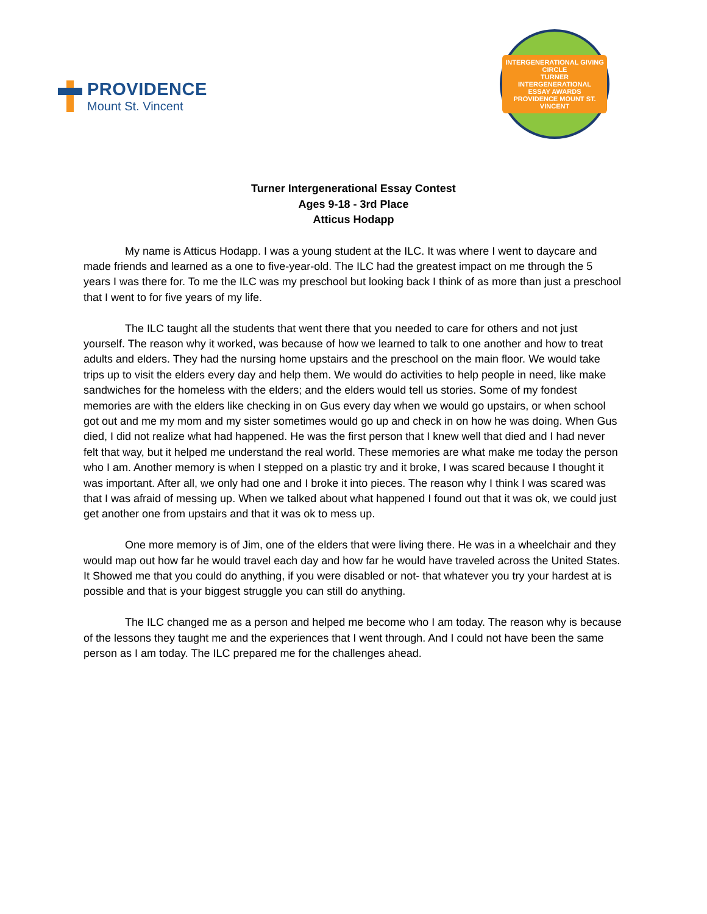PROVIDENCE
Mount St. Vincent
INTERGENERATIONAL GIVING CIRCLE
TURNER
INTERGENERATIONAL
ESSAY AWARDS
PROVIDENCE MOUNT ST. VINCENT
Turner Intergenerational Essay Contest
Ages 9-18 - 3rd Place
Atticus Hodapp
My name is Atticus Hodapp. I was a young student at the ILC. It was where I went to daycare and made friends and learned as a one to five-year-old. The ILC had the greatest impact on me through the 5 years I was there for. To me the ILC was my preschool but looking back I think of as more than just a preschool that I went to for five years of my life.
The ILC taught all the students that went there that you needed to care for others and not just yourself. The reason why it worked, was because of how we learned to talk to one another and how to treat adults and elders. They had the nursing home upstairs and the preschool on the main floor. We would take trips up to visit the elders every day and help them. We would do activities to help people in need, like make sandwiches for the homeless with the elders; and the elders would tell us stories. Some of my fondest memories are with the elders like checking in on Gus every day when we would go upstairs, or when school got out and me my mom and my sister sometimes would go up and check in on how he was doing. When Gus died, I did not realize what had happened. He was the first person that I knew well that died and I had never felt that way, but it helped me understand the real world. These memories are what make me today the person who I am. Another memory is when I stepped on a plastic try and it broke, I was scared because I thought it was important. After all, we only had one and I broke it into pieces. The reason why I think I was scared was that I was afraid of messing up. When we talked about what happened I found out that it was ok, we could just get another one from upstairs and that it was ok to mess up.
One more memory is of Jim, one of the elders that were living there. He was in a wheelchair and they would map out how far he would travel each day and how far he would have traveled across the United States. It Showed me that you could do anything, if you were disabled or not- that whatever you try your hardest at is possible and that is your biggest struggle you can still do anything.
The ILC changed me as a person and helped me become who I am today. The reason why is because of the lessons they taught me and the experiences that I went through. And I could not have been the same person as I am today. The ILC prepared me for the challenges ahead.